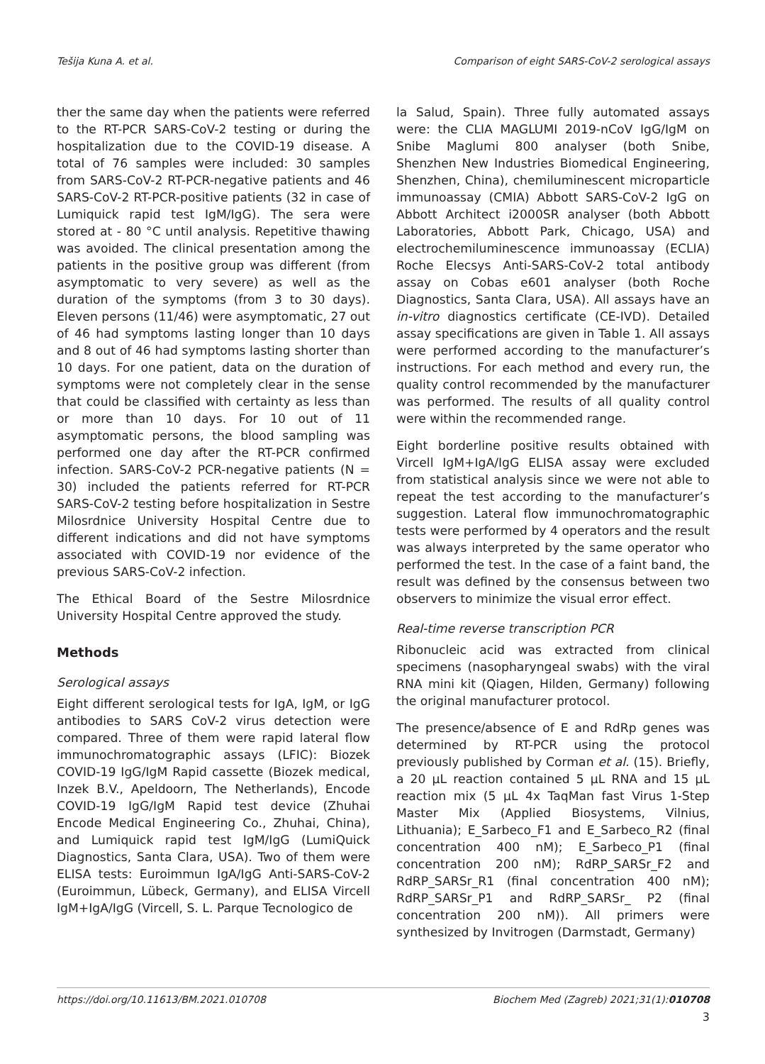Tešija Kuna A. et al. Comparison of eight SARS-CoV-2 serological assays
ther the same day when the patients were referred to the RT-PCR SARS-CoV-2 testing or during the hospitalization due to the COVID-19 disease. A total of 76 samples were included: 30 samples from SARS-CoV-2 RT-PCR-negative patients and 46 SARS-CoV-2 RT-PCR-positive patients (32 in case of Lumiquick rapid test IgM/IgG). The sera were stored at - 80 °C until analysis. Repetitive thawing was avoided. The clinical presentation among the patients in the positive group was different (from asymptomatic to very severe) as well as the duration of the symptoms (from 3 to 30 days). Eleven persons (11/46) were asymptomatic, 27 out of 46 had symptoms lasting longer than 10 days and 8 out of 46 had symptoms lasting shorter than 10 days. For one patient, data on the duration of symptoms were not completely clear in the sense that could be classified with certainty as less than or more than 10 days. For 10 out of 11 asymptomatic persons, the blood sampling was performed one day after the RT-PCR confirmed infection. SARS-CoV-2 PCR-negative patients (N = 30) included the patients referred for RT-PCR SARS-CoV-2 testing before hospitalization in Sestre Milosrdnice University Hospital Centre due to different indications and did not have symptoms associated with COVID-19 nor evidence of the previous SARS-CoV-2 infection.
The Ethical Board of the Sestre Milosrdnice University Hospital Centre approved the study.
Methods
Serological assays
Eight different serological tests for IgA, IgM, or IgG antibodies to SARS CoV-2 virus detection were compared. Three of them were rapid lateral flow immunochromatographic assays (LFIC): Biozek COVID-19 IgG/IgM Rapid cassette (Biozek medical, Inzek B.V., Apeldoorn, The Netherlands), Encode COVID-19 IgG/IgM Rapid test device (Zhuhai Encode Medical Engineering Co., Zhuhai, China), and Lumiquick rapid test IgM/IgG (LumiQuick Diagnostics, Santa Clara, USA). Two of them were ELISA tests: Euroimmun IgA/IgG Anti-SARS-CoV-2 (Euroimmun, Lübeck, Germany), and ELISA Vircell IgM+IgA/IgG (Vircell, S. L. Parque Tecnologico de
la Salud, Spain). Three fully automated assays were: the CLIA MAGLUMI 2019-nCoV IgG/IgM on Snibe Maglumi 800 analyser (both Snibe, Shenzhen New Industries Biomedical Engineering, Shenzhen, China), chemiluminescent microparticle immunoassay (CMIA) Abbott SARS-CoV-2 IgG on Abbott Architect i2000SR analyser (both Abbott Laboratories, Abbott Park, Chicago, USA) and electrochemiluminescence immunoassay (ECLIA) Roche Elecsys Anti-SARS-CoV-2 total antibody assay on Cobas e601 analyser (both Roche Diagnostics, Santa Clara, USA). All assays have an in-vitro diagnostics certificate (CE-IVD). Detailed assay specifications are given in Table 1. All assays were performed according to the manufacturer’s instructions. For each method and every run, the quality control recommended by the manufacturer was performed. The results of all quality control were within the recommended range.
Eight borderline positive results obtained with Vircell IgM+IgA/IgG ELISA assay were excluded from statistical analysis since we were not able to repeat the test according to the manufacturer’s suggestion. Lateral flow immunochromatographic tests were performed by 4 operators and the result was always interpreted by the same operator who performed the test. In the case of a faint band, the result was defined by the consensus between two observers to minimize the visual error effect.
Real-time reverse transcription PCR
Ribonucleic acid was extracted from clinical specimens (nasopharyngeal swabs) with the viral RNA mini kit (Qiagen, Hilden, Germany) following the original manufacturer protocol.
The presence/absence of E and RdRp genes was determined by RT-PCR using the protocol previously published by Corman et al. (15). Briefly, a 20 µL reaction contained 5 µL RNA and 15 µL reaction mix (5 µL 4x TaqMan fast Virus 1-Step Master Mix (Applied Biosystems, Vilnius, Lithuania); E_Sarbeco_F1 and E_Sarbeco_R2 (final concentration 400 nM); E_Sarbeco_P1 (final concentration 200 nM); RdRP_SARSr_F2 and RdRP_SARSr_R1 (final concentration 400 nM); RdRP_SARSr_P1 and RdRP_SARSr_ P2 (final concentration 200 nM)). All primers were synthesized by Invitrogen (Darmstadt, Germany)
https://doi.org/10.11613/BM.2021.010708 Biochem Med (Zagreb) 2021;31(1):010708
3